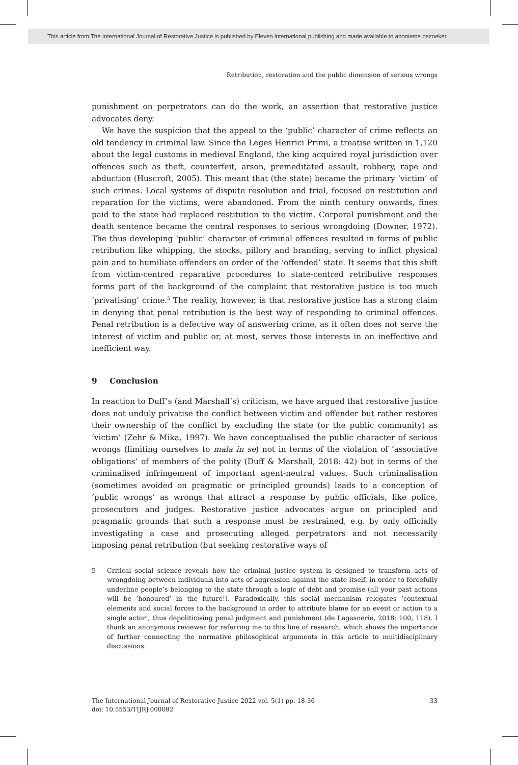This article from The International Journal of Restorative Justice is published by Eleven international publishing and made available to anonieme bezoeker
Retribution, restoration and the public dimension of serious wrongs
punishment on perpetrators can do the work, an assertion that restorative justice advocates deny.
We have the suspicion that the appeal to the ‘public’ character of crime reflects an old tendency in criminal law. Since the Leges Henrici Primi, a treatise written in 1,120 about the legal customs in medieval England, the king acquired royal jurisdiction over offences such as theft, counterfeit, arson, premeditated assault, robbery, rape and abduction (Huscroft, 2005). This meant that (the state) became the primary ‘victim’ of such crimes. Local systems of dispute resolution and trial, focused on restitution and reparation for the victims, were abandoned. From the ninth century onwards, fines paid to the state had replaced restitution to the victim. Corporal punishment and the death sentence became the central responses to serious wrongdoing (Downer, 1972). The thus developing ‘public’ character of criminal offences resulted in forms of public retribution like whipping, the stocks, pillory and branding, serving to inflict physical pain and to humiliate offenders on order of the ‘offended’ state. It seems that this shift from victim-centred reparative procedures to state-centred retributive responses forms part of the background of the complaint that restorative justice is too much ‘privatising’ crime.<sup>5</sup> The reality, however, is that restorative justice has a strong claim in denying that penal retribution is the best way of responding to criminal offences. Penal retribution is a defective way of answering crime, as it often does not serve the interest of victim and public or, at most, serves those interests in an ineffective and inefficient way.
9 Conclusion
In reaction to Duff’s (and Marshall’s) criticism, we have argued that restorative justice does not unduly privatise the conflict between victim and offender but rather restores their ownership of the conflict by excluding the state (or the public community) as ‘victim’ (Zehr & Mika, 1997). We have conceptualised the public character of serious wrongs (limiting ourselves to mala in se) not in terms of the violation of ‘associative obligations’ of members of the polity (Duff & Marshall, 2018: 42) but in terms of the criminalised infringement of important agent-neutral values. Such criminalisation (sometimes avoided on pragmatic or principled grounds) leads to a conception of ‘public wrongs’ as wrongs that attract a response by public officials, like police, prosecutors and judges. Restorative justice advocates argue on principled and pragmatic grounds that such a response must be restrained, e.g. by only officially investigating a case and prosecuting alleged perpetrators and not necessarily imposing penal retribution (but seeking restorative ways of
5 Critical social science reveals how the criminal justice system is designed to transform acts of wrongdoing between individuals into acts of aggression against the state itself, in order to forcefully underline people’s belonging to the state through a logic of debt and promise (all your past actions will be ‘honoured’ in the future!). Paradoxically, this social mechanism relegates ‘contextual elements and social forces to the background in order to attribute blame for an event or action to a single actor’, thus depoliticising penal judgment and punishment (de Lagasnerie, 2018: 100, 118). I thank an anonymous reviewer for referring me to this line of research, which shows the importance of further connecting the normative philosophical arguments in this article to multidisciplinary discussions.
The International Journal of Restorative Justice 2022 vol. 5(1) pp. 18-36
doi: 10.5553/TIJRJ.000092 33